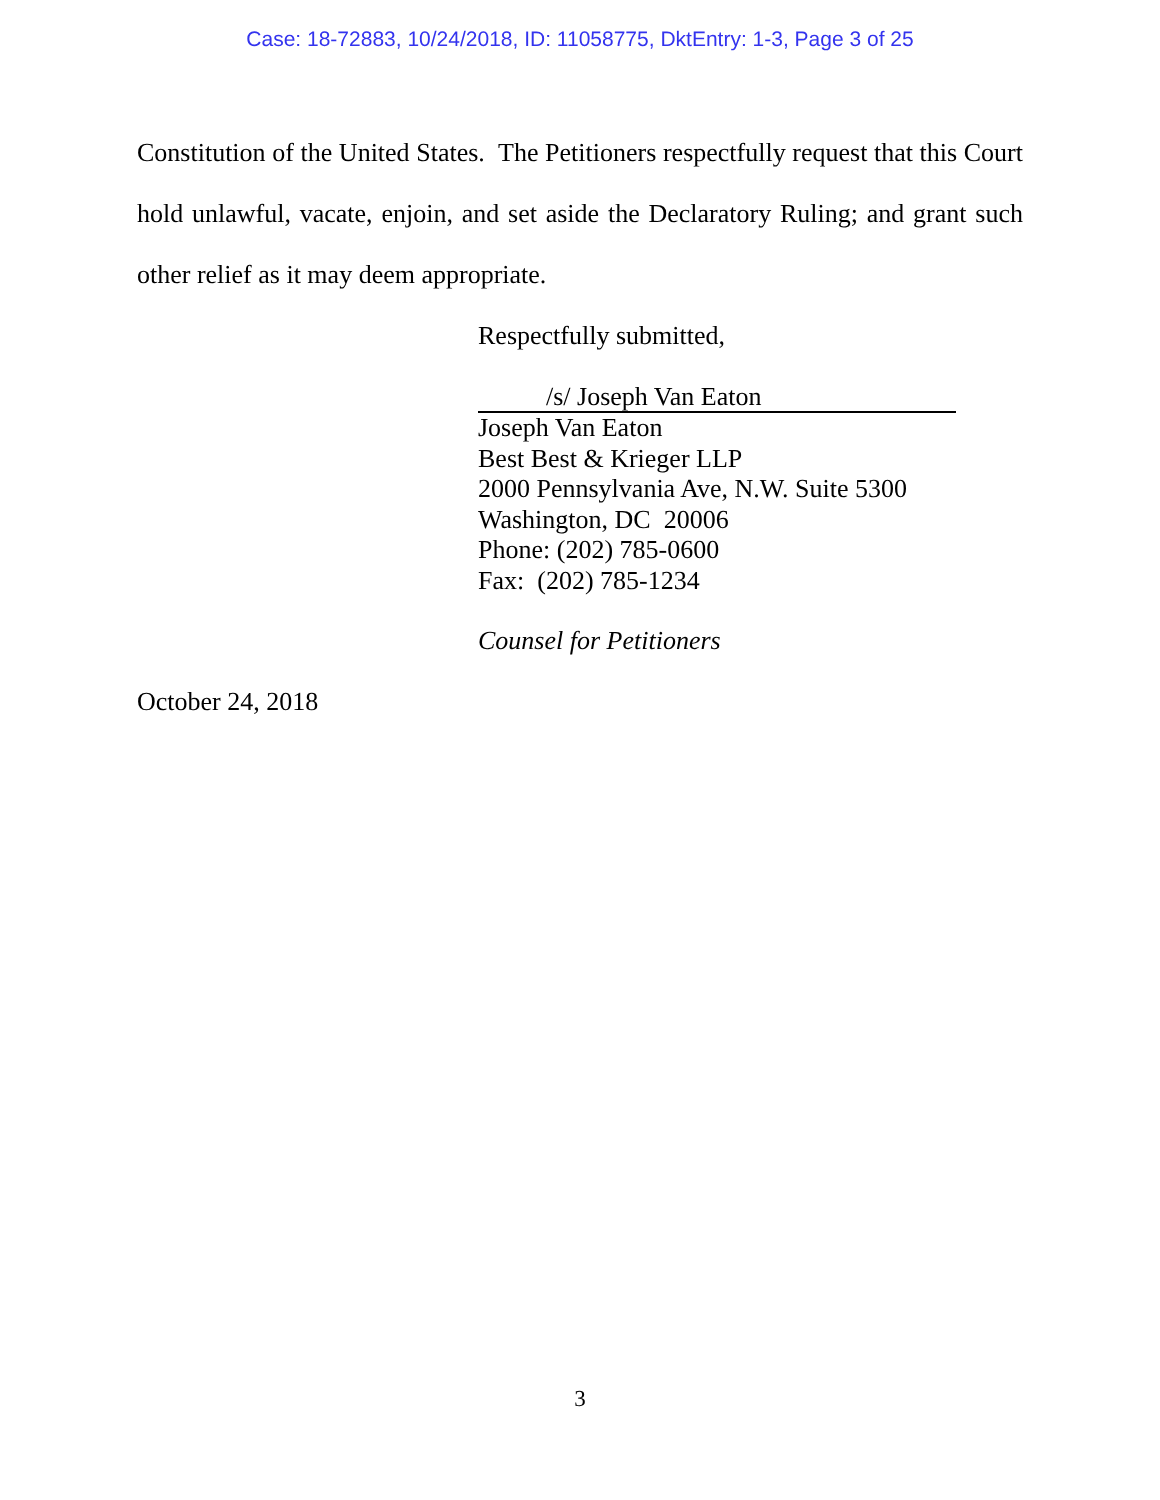Case: 18-72883, 10/24/2018, ID: 11058775, DktEntry: 1-3, Page 3 of 25
Constitution of the United States. The Petitioners respectfully request that this Court hold unlawful, vacate, enjoin, and set aside the Declaratory Ruling; and grant such other relief as it may deem appropriate.
Respectfully submitted,
/s/ Joseph Van Eaton
Joseph Van Eaton
Best Best & Krieger LLP
2000 Pennsylvania Ave, N.W. Suite 5300
Washington, DC 20006
Phone: (202) 785-0600
Fax: (202) 785-1234
Counsel for Petitioners
October 24, 2018
3